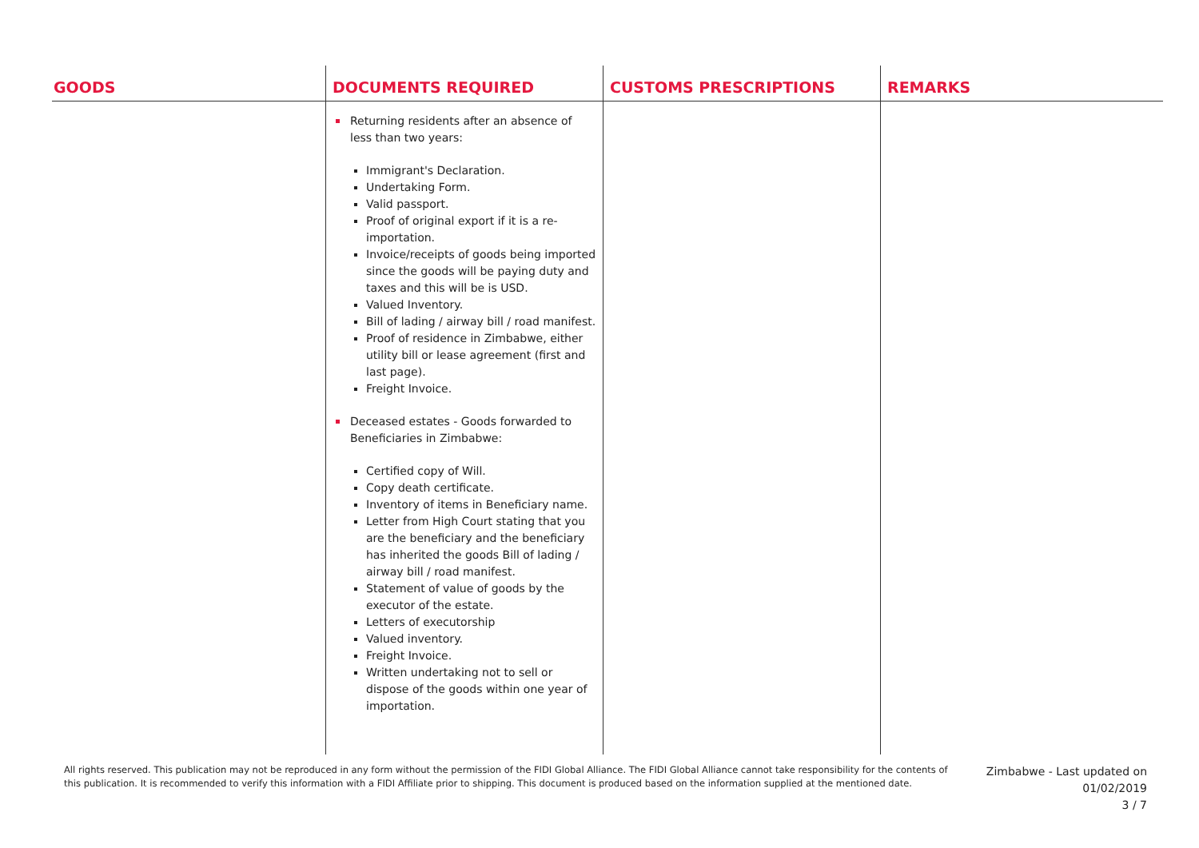| GOODS | DOCUMENTS REQUIRED | CUSTOMS PRESCRIPTIONS | REMARKS |
| --- | --- | --- | --- |
| | Returning residents after an absence of less than two years: Immigrant's Declaration. Undertaking Form. Valid passport. Proof of original export if it is a re-importation. Invoice/receipts of goods being imported since the goods will be paying duty and taxes and this will be is USD. Valued Inventory. Bill of lading / airway bill / road manifest. Proof of residence in Zimbabwe, either utility bill or lease agreement (first and last page). Freight Invoice. Deceased estates - Goods forwarded to Beneficiaries in Zimbabwe: Certified copy of Will. Copy death certificate. Inventory of items in Beneficiary name. Letter from High Court stating that you are the beneficiary and the beneficiary has inherited the goods Bill of lading / airway bill / road manifest. Statement of value of goods by the executor of the estate. Letters of executorship Valued inventory. Freight Invoice. Written undertaking not to sell or dispose of the goods within one year of importation. | | |
All rights reserved. This publication may not be reproduced in any form without the permission of the FIDI Global Alliance. The FIDI Global Alliance cannot take responsibility for the contents of this publication. It is recommended to verify this information with a FIDI Affiliate prior to shipping. This document is produced based on the information supplied at the mentioned date.
Zimbabwe - Last updated on
01/02/2019
3 / 7